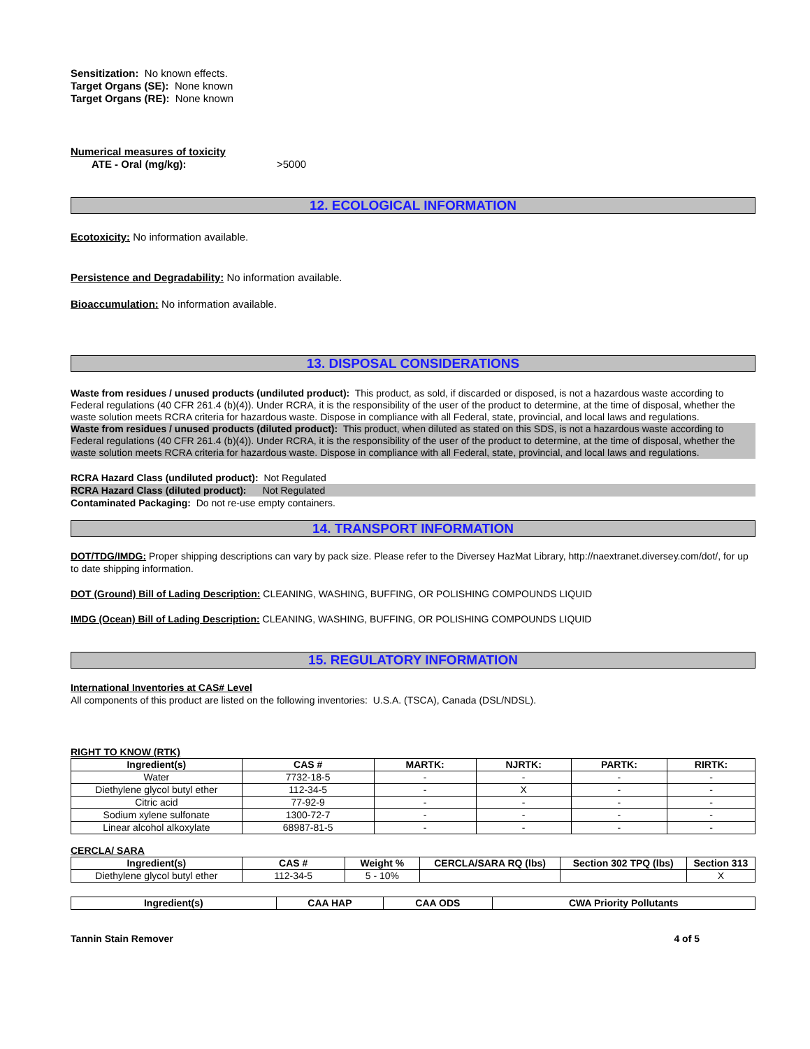Sensitization: No known effects.
Target Organs (SE): None known
Target Organs (RE): None known
Numerical measures of toxicity
ATE - Oral (mg/kg): >5000
12. ECOLOGICAL INFORMATION
Ecotoxicity: No information available.
Persistence and Degradability: No information available.
Bioaccumulation: No information available.
13. DISPOSAL CONSIDERATIONS
Waste from residues / unused products (undiluted product): This product, as sold, if discarded or disposed, is not a hazardous waste according to Federal regulations (40 CFR 261.4 (b)(4)). Under RCRA, it is the responsibility of the user of the product to determine, at the time of disposal, whether the waste solution meets RCRA criteria for hazardous waste. Dispose in compliance with all Federal, state, provincial, and local laws and regulations.
Waste from residues / unused products (diluted product): This product, when diluted as stated on this SDS, is not a hazardous waste according to Federal regulations (40 CFR 261.4 (b)(4)). Under RCRA, it is the responsibility of the user of the product to determine, at the time of disposal, whether the waste solution meets RCRA criteria for hazardous waste. Dispose in compliance with all Federal, state, provincial, and local laws and regulations.
RCRA Hazard Class (undiluted product): Not Regulated
RCRA Hazard Class (diluted product): Not Regulated
Contaminated Packaging: Do not re-use empty containers.
14. TRANSPORT INFORMATION
DOT/TDG/IMDG: Proper shipping descriptions can vary by pack size. Please refer to the Diversey HazMat Library, http://naextranet.diversey.com/dot/, for up to date shipping information.
DOT (Ground) Bill of Lading Description: CLEANING, WASHING, BUFFING, OR POLISHING COMPOUNDS LIQUID
IMDG (Ocean) Bill of Lading Description: CLEANING, WASHING, BUFFING, OR POLISHING COMPOUNDS LIQUID
15. REGULATORY INFORMATION
International Inventories at CAS# Level
All components of this product are listed on the following inventories: U.S.A. (TSCA), Canada (DSL/NDSL).
RIGHT TO KNOW (RTK)
| Ingredient(s) | CAS # | MARTK: | NJRTK: | PARTK: | RIRTK: |
| --- | --- | --- | --- | --- | --- |
| Water | 7732-18-5 | - | - | - | - |
| Diethylene glycol butyl ether | 112-34-5 | - | X | - | - |
| Citric acid | 77-92-9 | - | - | - | - |
| Sodium xylene sulfonate | 1300-72-7 | - | - | - | - |
| Linear alcohol alkoxylate | 68987-81-5 | - | - | - | - |
CERCLA/ SARA
| Ingredient(s) | CAS # | Weight % | CERCLA/SARA RQ (lbs) | Section 302 TPQ (lbs) | Section 313 |
| --- | --- | --- | --- | --- | --- |
| Diethylene glycol butyl ether | 112-34-5 | 5 - 10% | | | X |
| Ingredient(s) | CAA HAP | CAA ODS | CWA Priority Pollutants |
| --- | --- | --- | --- |
Tannin Stain Remover 4 of 5